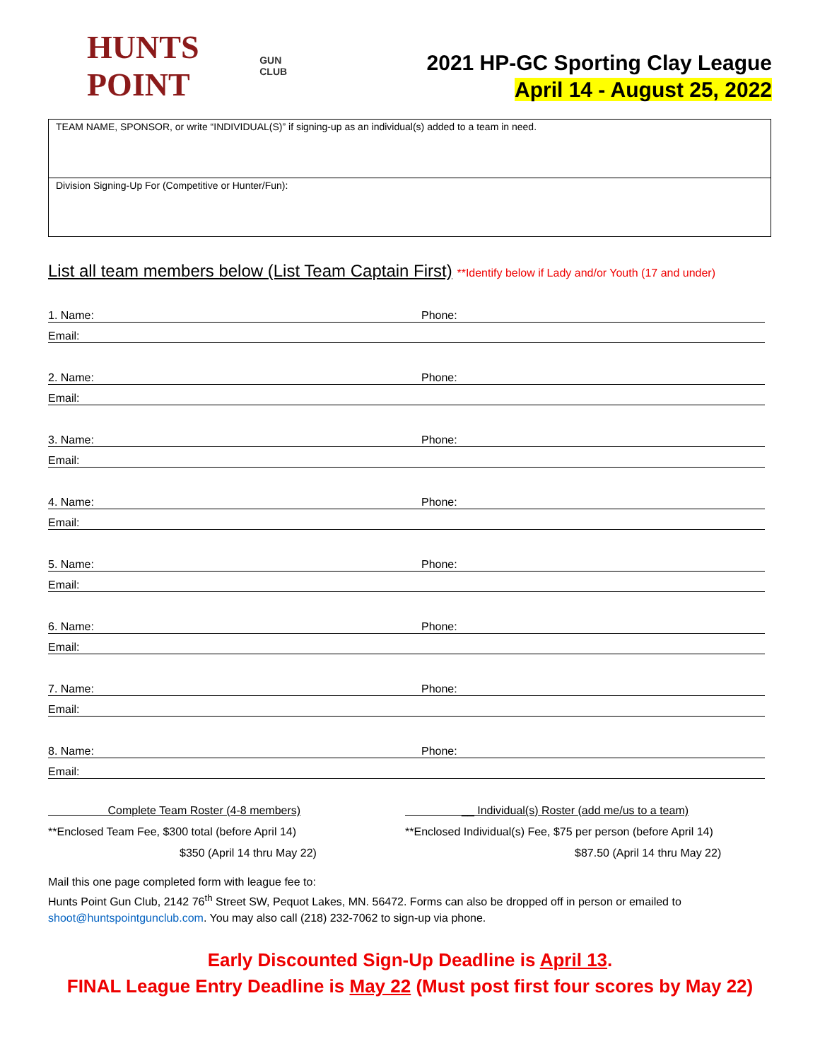HUNTS POINT GUN CLUB
2021 HP-GC Sporting Clay League
April 14 - August 25, 2022
| TEAM NAME, SPONSOR, or write “INDIVIDUAL(S)” if signing-up as an individual(s) added to a team in need. |
| Division Signing-Up For (Competitive or Hunter/Fun): |
List all team members below (List Team Captain First) **Identify below if Lady and/or Youth (17 and under)
1. Name:
Phone:
Email:
2. Name:
Phone:
Email:
3. Name:
Phone:
Email:
4. Name:
Phone:
Email:
5. Name:
Phone:
Email:
6. Name:
Phone:
Email:
7. Name:
Phone:
Email:
8. Name:
Phone:
Email:
Complete Team Roster (4-8 members)
**Enclosed Team Fee, $300 total (before April 14)
$350 (April 14 thru May 22)
__ Individual(s) Roster (add me/us to a team)
**Enclosed Individual(s) Fee, $75 per person (before April 14)
$87.50 (April 14 thru May 22)
Mail this one page completed form with league fee to:
Hunts Point Gun Club, 2142 76<sup>th</sup> Street SW, Pequot Lakes, MN. 56472. Forms can also be dropped off in person or emailed to shoot@huntspointgunclub.com. You may also call (218) 232-7062 to sign-up via phone.
Early Discounted Sign-Up Deadline is April 13.
FINAL League Entry Deadline is May 22 (Must post first four scores by May 22)